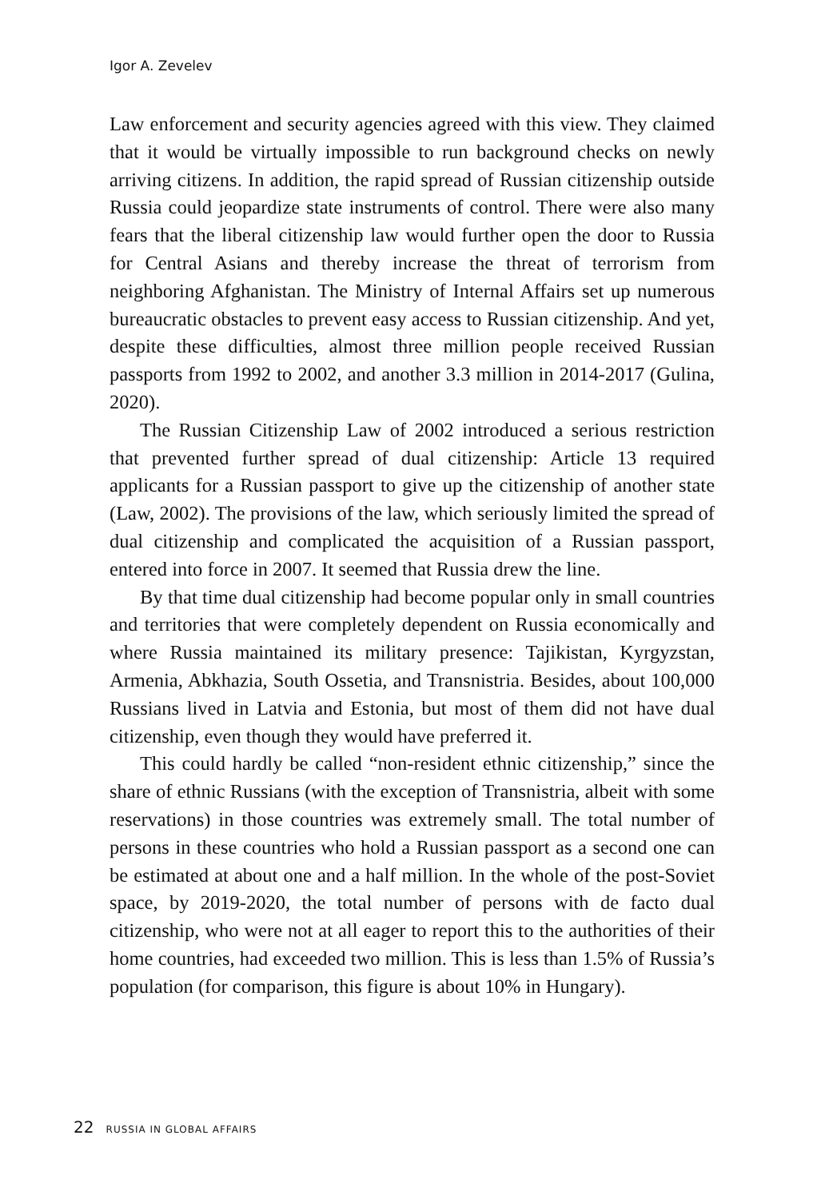Igor A. Zevelev
Law enforcement and security agencies agreed with this view. They claimed that it would be virtually impossible to run background checks on newly arriving citizens. In addition, the rapid spread of Russian citizenship outside Russia could jeopardize state instruments of control. There were also many fears that the liberal citizenship law would further open the door to Russia for Central Asians and thereby increase the threat of terrorism from neighboring Afghanistan. The Ministry of Internal Affairs set up numerous bureaucratic obstacles to prevent easy access to Russian citizenship. And yet, despite these difficulties, almost three million people received Russian passports from 1992 to 2002, and another 3.3 million in 2014-2017 (Gulina, 2020).
The Russian Citizenship Law of 2002 introduced a serious restriction that prevented further spread of dual citizenship: Article 13 required applicants for a Russian passport to give up the citizenship of another state (Law, 2002). The provisions of the law, which seriously limited the spread of dual citizenship and complicated the acquisition of a Russian passport, entered into force in 2007. It seemed that Russia drew the line.
By that time dual citizenship had become popular only in small countries and territories that were completely dependent on Russia economically and where Russia maintained its military presence: Tajikistan, Kyrgyzstan, Armenia, Abkhazia, South Ossetia, and Transnistria. Besides, about 100,000 Russians lived in Latvia and Estonia, but most of them did not have dual citizenship, even though they would have preferred it.
This could hardly be called “non-resident ethnic citizenship,” since the share of ethnic Russians (with the exception of Transnistria, albeit with some reservations) in those countries was extremely small. The total number of persons in these countries who hold a Russian passport as a second one can be estimated at about one and a half million. In the whole of the post-Soviet space, by 2019-2020, the total number of persons with de facto dual citizenship, who were not at all eager to report this to the authorities of their home countries, had exceeded two million. This is less than 1.5% of Russia’s population (for comparison, this figure is about 10% in Hungary).
22 RUSSIA IN GLOBAL AFFAIRS